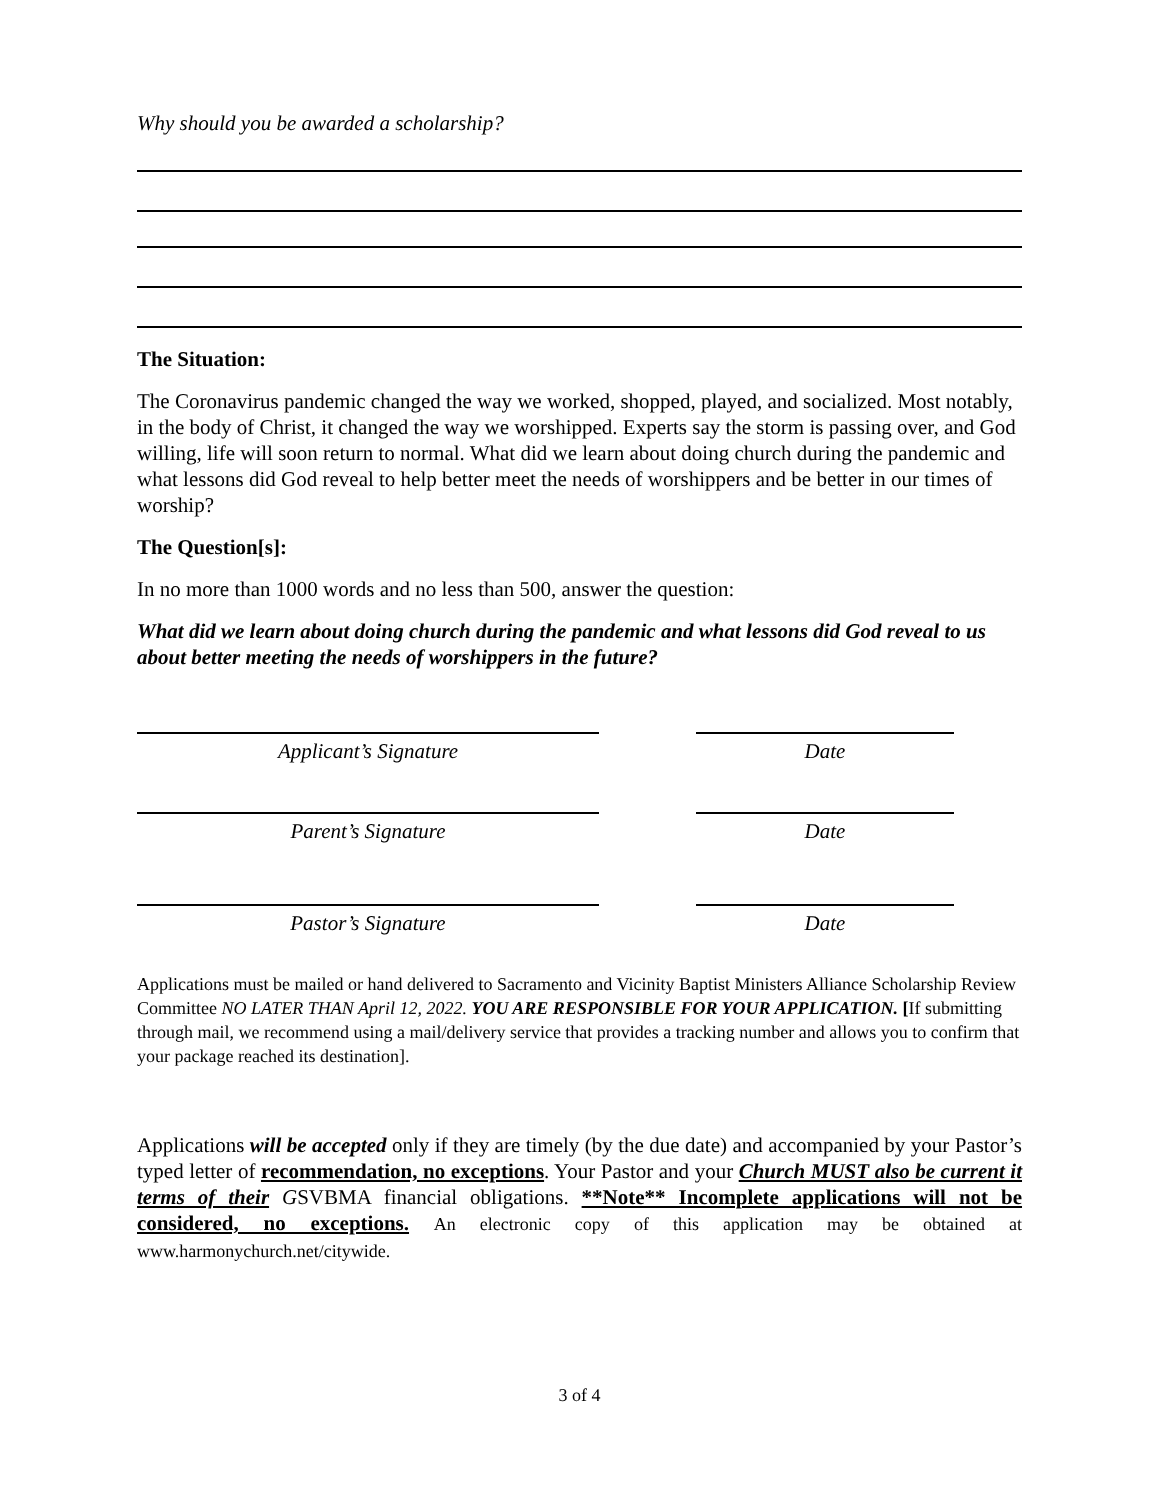Why should you be awarded a scholarship?
The Situation:
The Coronavirus pandemic changed the way we worked, shopped, played, and socialized. Most notably, in the body of Christ, it changed the way we worshipped. Experts say the storm is passing over, and God willing, life will soon return to normal. What did we learn about doing church during the pandemic and what lessons did God reveal to help better meet the needs of worshippers and be better in our times of worship?
The Question[s]:
In no more than 1000 words and no less than 500, answer the question:
What did we learn about doing church during the pandemic and what lessons did God reveal to us about better meeting the needs of worshippers in the future?
Applicant’s Signature Date
Parent’s Signature Date
Pastor’s Signature Date
Applications must be mailed or hand delivered to Sacramento and Vicinity Baptist Ministers Alliance Scholarship Review Committee NO LATER THAN April 12, 2022. YOU ARE RESPONSIBLE FOR YOUR APPLICATION. [If submitting through mail, we recommend using a mail/delivery service that provides a tracking number and allows you to confirm that your package reached its destination].
Applications will be accepted only if they are timely (by the due date) and accompanied by your Pastor’s typed letter of recommendation, no exceptions. Your Pastor and your Church MUST also be current it terms of their GSVBMA financial obligations. **Note** Incomplete applications will not be considered, no exceptions. An electronic copy of this application may be obtained at www.harmonychurch.net/citywide.
3 of 4